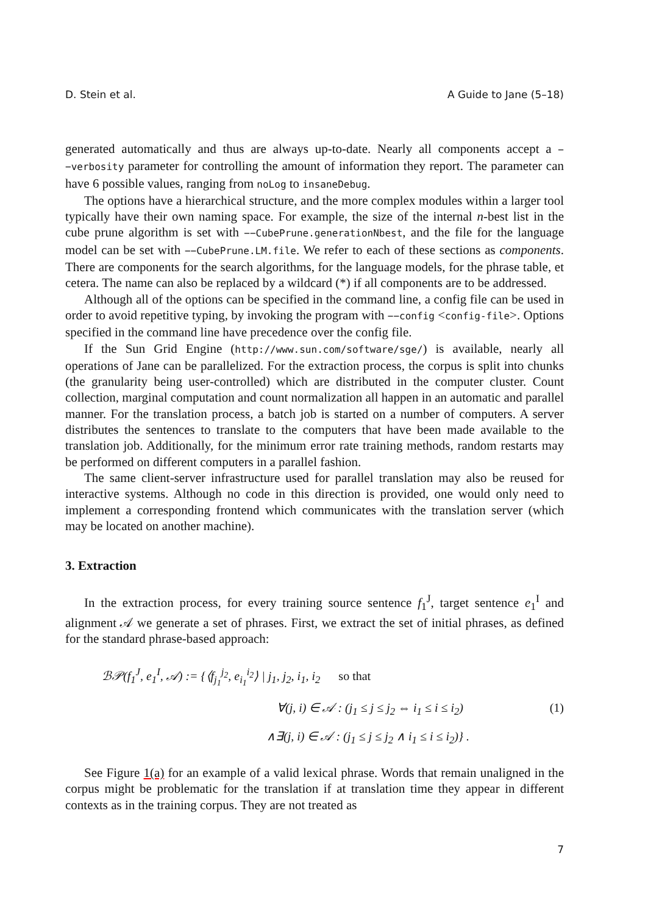D. Stein et al. A Guide to Jane (5–18)
generated automatically and thus are always up-to-date. Nearly all components accept a −−verbosity parameter for controlling the amount of information they report. The parameter can have 6 possible values, ranging from noLog to insaneDebug.
The options have a hierarchical structure, and the more complex modules within a larger tool typically have their own naming space. For example, the size of the internal n-best list in the cube prune algorithm is set with −−CubePrune.generationNbest, and the file for the language model can be set with −−CubePrune.LM.file. We refer to each of these sections as components. There are components for the search algorithms, for the language models, for the phrase table, et cetera. The name can also be replaced by a wildcard (*) if all components are to be addressed.
Although all of the options can be specified in the command line, a config file can be used in order to avoid repetitive typing, by invoking the program with −−config <config-file>. Options specified in the command line have precedence over the config file.
If the Sun Grid Engine (http://www.sun.com/software/sge/) is available, nearly all operations of Jane can be parallelized. For the extraction process, the corpus is split into chunks (the granularity being user-controlled) which are distributed in the computer cluster. Count collection, marginal computation and count normalization all happen in an automatic and parallel manner. For the translation process, a batch job is started on a number of computers. A server distributes the sentences to translate to the computers that have been made available to the translation job. Additionally, for the minimum error rate training methods, random restarts may be performed on different computers in a parallel fashion.
The same client-server infrastructure used for parallel translation may also be reused for interactive systems. Although no code in this direction is provided, one would only need to implement a corresponding frontend which communicates with the translation server (which may be located on another machine).
3. Extraction
In the extraction process, for every training source sentence f<sub>1</sub><sup>J</sup>, target sentence e<sub>1</sub><sup>I</sup> and alignment 𝒜 we generate a set of phrases. First, we extract the set of initial phrases, as defined for the standard phrase-based approach:
ℬ𝒫(f<sub>1</sub><sup>J</sup>, e<sub>1</sub><sup>I</sup>, 𝒜) := {⟨f<sub>j<sub>1</sub></sub><sup>j<sub>2</sub></sup>, e<sub>i<sub>1</sub></sub><sup>i<sub>2</sub></sup>⟩ | j<sub>1</sub>, j<sub>2</sub>, i<sub>1</sub>, i<sub>2</sub> so that
∀(j, i) ∈ 𝒜 : (j<sub>1</sub> ≤ j ≤ j<sub>2</sub> ⇔ i<sub>1</sub> ≤ i ≤ i<sub>2</sub>) (1)
∧∃(j, i) ∈ 𝒜 : (j<sub>1</sub> ≤ j ≤ j<sub>2</sub> ∧ i<sub>1</sub> ≤ i ≤ i<sub>2</sub>)} .
See Figure 1(a) for an example of a valid lexical phrase. Words that remain unaligned in the corpus might be problematic for the translation if at translation time they appear in different contexts as in the training corpus. They are not treated as
7